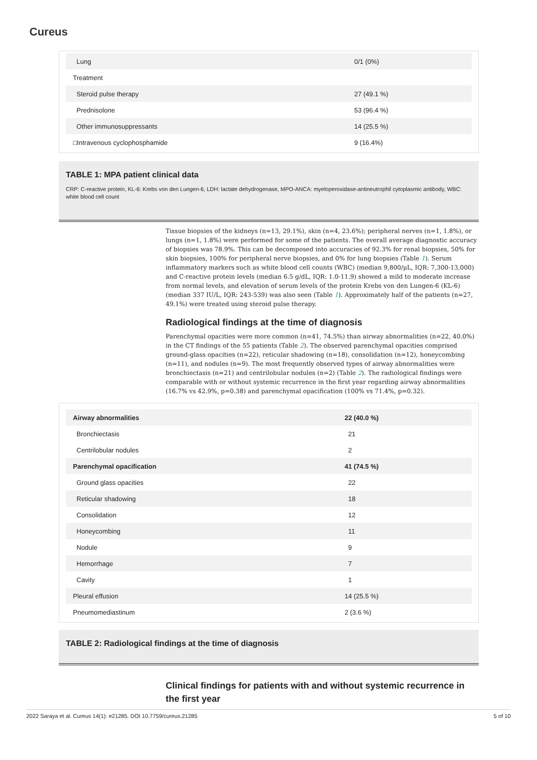Cureus
| Lung | 0/1 (0%) |
| Treatment | |
| Steroid pulse therapy | 27 (49.1 %) |
| Prednisolone | 53 (96.4 %) |
| Other immunosuppressants | 14 (25.5 %) |
| □Intravenous cyclophosphamide | 9 (16.4%) |
TABLE 1: MPA patient clinical data
CRP: C-reactive protein, KL-6: Krebs von den Lungen-6, LDH: lactate dehydrogenase, MPO-ANCA: myeloperoxidase-antineutrophil cytoplasmic antibody, WBC: white blood cell count
Tissue biopsies of the kidneys (n=13, 29.1%), skin (n=4, 23.6%); peripheral nerves (n=1, 1.8%), or lungs (n=1, 1.8%) were performed for some of the patients. The overall average diagnostic accuracy of biopsies was 78.9%. This can be decomposed into accuracies of 92.3% for renal biopsies, 50% for skin biopsies, 100% for peripheral nerve biopsies, and 0% for lung biopsies (Table 1). Serum inflammatory markers such as white blood cell counts (WBC) (median 9,800/μL, IQR: 7,300-13,000) and C-reactive protein levels (median 6.5 g/dL, IQR: 1.0-11.9) showed a mild to moderate increase from normal levels, and elevation of serum levels of the protein Krebs von den Lungen-6 (KL-6) (median 337 IU/L, IQR: 243-539) was also seen (Table 1). Approximately half of the patients (n=27, 49.1%) were treated using steroid pulse therapy.
Radiological findings at the time of diagnosis
Parenchymal opacities were more common (n=41, 74.5%) than airway abnormalities (n=22, 40.0%) in the CT findings of the 55 patients (Table 2). The observed parenchymal opacities comprised ground-glass opacities (n=22), reticular shadowing (n=18), consolidation (n=12), honeycombing (n=11), and nodules (n=9). The most frequently observed types of airway abnormalities were bronchiectasis (n=21) and centrilobular nodules (n=2) (Table 2). The radiological findings were comparable with or without systemic recurrence in the first year regarding airway abnormalities (16.7% vs 42.9%, p=0.38) and parenchymal opacification (100% vs 71.4%, p=0.32).
| Airway abnormalities | 22 (40.0 %) |
| Bronchiectasis | 21 |
| Centrilobular nodules | 2 |
| Parenchymal opacification | 41 (74.5 %) |
| Ground glass opacities | 22 |
| Reticular shadowing | 18 |
| Consolidation | 12 |
| Honeycombing | 11 |
| Nodule | 9 |
| Hemorrhage | 7 |
| Cavity | 1 |
| Pleural effusion | 14 (25.5 %) |
| Pneumomediastinum | 2 (3.6 %) |
TABLE 2: Radiological findings at the time of diagnosis
Clinical findings for patients with and without systemic recurrence in the first year
2022 Saraya et al. Cureus 14(1): e21285. DOI 10.7759/cureus.21285 5 of 10